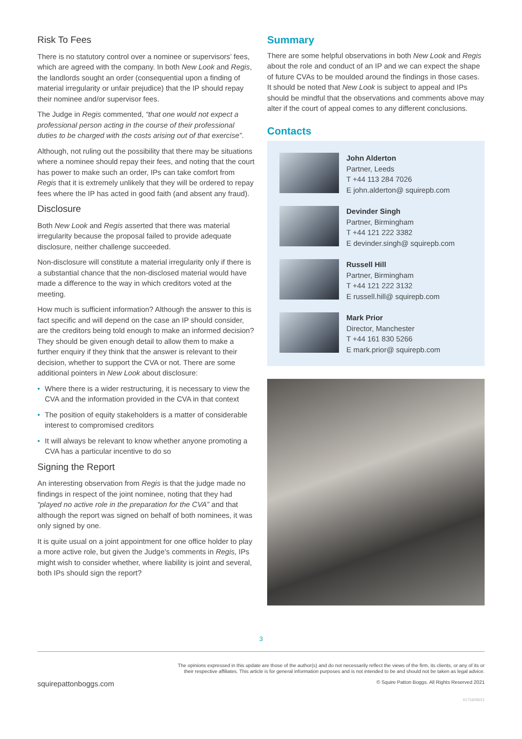Risk To Fees
There is no statutory control over a nominee or supervisors’ fees, which are agreed with the company. In both New Look and Regis, the landlords sought an order (consequential upon a finding of material irregularity or unfair prejudice) that the IP should repay their nominee and/or supervisor fees.
The Judge in Regis commented, “that one would not expect a professional person acting in the course of their professional duties to be charged with the costs arising out of that exercise”.
Although, not ruling out the possibility that there may be situations where a nominee should repay their fees, and noting that the court has power to make such an order, IPs can take comfort from Regis that it is extremely unlikely that they will be ordered to repay fees where the IP has acted in good faith (and absent any fraud).
Disclosure
Both New Look and Regis asserted that there was material irregularity because the proposal failed to provide adequate disclosure, neither challenge succeeded.
Non-disclosure will constitute a material irregularity only if there is a substantial chance that the non-disclosed material would have made a difference to the way in which creditors voted at the meeting.
How much is sufficient information? Although the answer to this is fact specific and will depend on the case an IP should consider, are the creditors being told enough to make an informed decision? They should be given enough detail to allow them to make a further enquiry if they think that the answer is relevant to their decision, whether to support the CVA or not. There are some additional pointers in New Look about disclosure:
• Where there is a wider restructuring, it is necessary to view the CVA and the information provided in the CVA in that context
• The position of equity stakeholders is a matter of considerable interest to compromised creditors
• It will always be relevant to know whether anyone promoting a CVA has a particular incentive to do so
Signing the Report
An interesting observation from Regis is that the judge made no findings in respect of the joint nominee, noting that they had “played no active role in the preparation for the CVA” and that although the report was signed on behalf of both nominees, it was only signed by one.
It is quite usual on a joint appointment for one office holder to play a more active role, but given the Judge’s comments in Regis, IPs might wish to consider whether, where liability is joint and several, both IPs should sign the report?
Summary
There are some helpful observations in both New Look and Regis about the role and conduct of an IP and we can expect the shape of future CVAs to be moulded around the findings in those cases. It should be noted that New Look is subject to appeal and IPs should be mindful that the observations and comments above may alter if the court of appeal comes to any different conclusions.
Contacts
John Alderton
Partner, Leeds
T +44 113 284 7026
E john.alderton@ squirepb.com
Devinder Singh
Partner, Birmingham
T +44 121 222 3382
E devinder.singh@ squirepb.com
Russell Hill
Partner, Birmingham
T +44 121 222 3132
E russell.hill@ squirepb.com
Mark Prior
Director, Manchester
T +44 161 830 5266
E mark.prior@ squirepb.com
3
The opinions expressed in this update are those of the author(s) and do not necessarily reflect the views of the firm, its clients, or any of its or
their respective affiliates. This article is for general information purposes and is not intended to be and should not be taken as legal advice.
squirepattonboggs.com © Squire Patton Boggs. All Rights Reserved 2021
41716/06/21